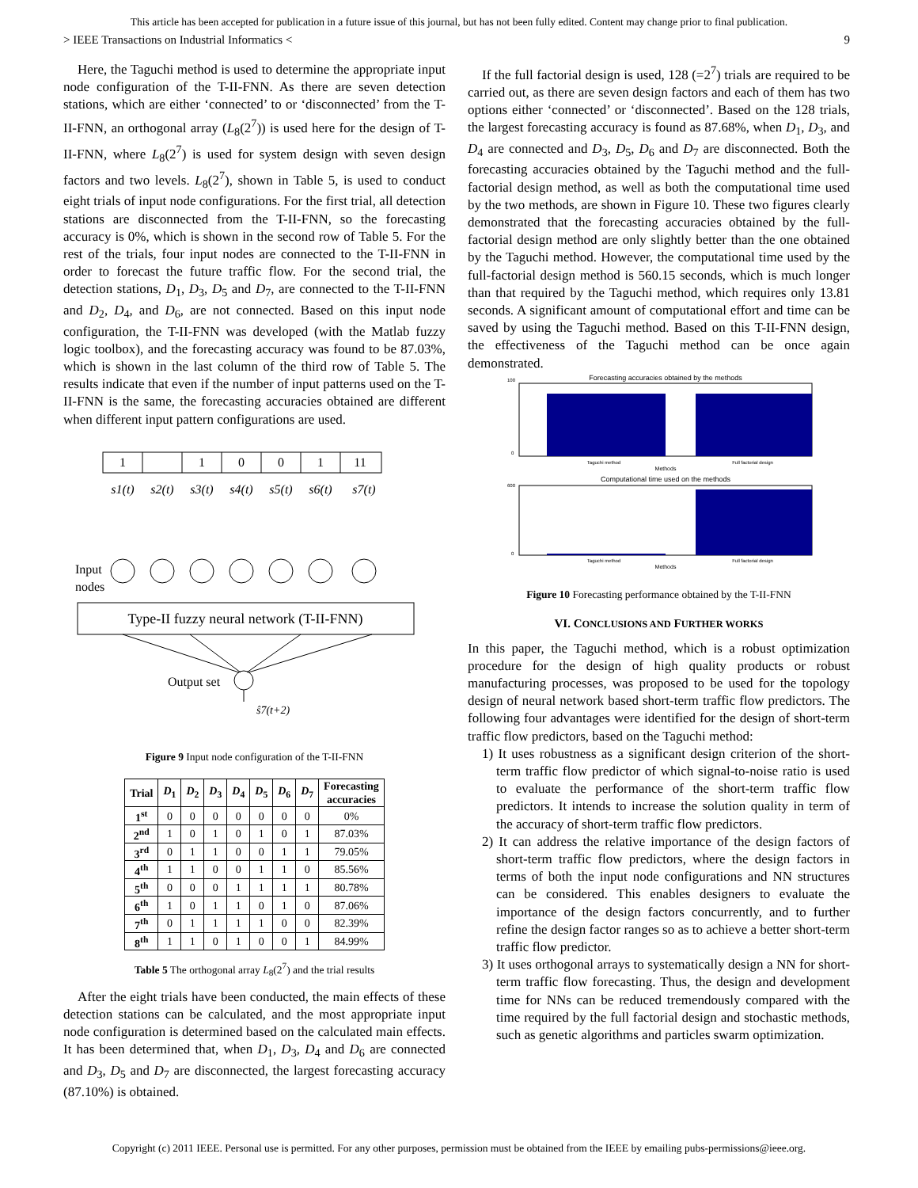This article has been accepted for publication in a future issue of this journal, but has not been fully edited. Content may change prior to final publication.
> IEEE Transactions on Industrial Informatics < 9
Here, the Taguchi method is used to determine the appropriate input node configuration of the T-II-FNN. As there are seven detection stations, which are either ‘connected’ to or ‘disconnected’ from the T-II-FNN, an orthogonal array (L<sub>8</sub>(2<sup>7</sup>)) is used here for the design of T-II-FNN, where L<sub>8</sub>(2<sup>7</sup>) is used for system design with seven design factors and two levels. L<sub>8</sub>(2<sup>7</sup>), shown in Table 5, is used to conduct eight trials of input node configurations. For the first trial, all detection stations are disconnected from the T-II-FNN, so the forecasting accuracy is 0%, which is shown in the second row of Table 5. For the rest of the trials, four input nodes are connected to the T-II-FNN in order to forecast the future traffic flow. For the second trial, the detection stations, D<sub>1</sub>, D<sub>3</sub>, D<sub>5</sub> and D<sub>7</sub>, are connected to the T-II-FNN and D<sub>2</sub>, D<sub>4</sub>, and D<sub>6</sub>, are not connected. Based on this input node configuration, the T-II-FNN was developed (with the Matlab fuzzy logic toolbox), and the forecasting accuracy was found to be 87.03%, which is shown in the last column of the third row of Table 5. The results indicate that even if the number of input patterns used on the T-II-FNN is the same, the forecasting accuracies obtained are different when different input pattern configurations are used.
1
1
0
0
1
11
s1(t)
s2(t)
s3(t)
s4(t)
s5(t)
s6(t)
s7(t)
Type-II fuzzy neural network (T-II-FNN)
Output set
ŝ7(t+2)
Input
nodes
Figure 9 Input node configuration of the T-II-FNN
| Trial | D<sub>1</sub> | D<sub>2</sub> | D<sub>3</sub> | D<sub>4</sub> | D<sub>5</sub> | D<sub>6</sub> | D<sub>7</sub> | Forecasting accuracies |
| --- | --- | --- | --- | --- | --- | --- | --- | --- |
| 1<sup>st</sup> | 0 | 0 | 0 | 0 | 0 | 0 | 0 | 0% |
| 2<sup>nd</sup> | 1 | 0 | 1 | 0 | 1 | 0 | 1 | 87.03% |
| 3<sup>rd</sup> | 0 | 1 | 1 | 0 | 0 | 1 | 1 | 79.05% |
| 4<sup>th</sup> | 1 | 1 | 0 | 0 | 1 | 1 | 0 | 85.56% |
| 5<sup>th</sup> | 0 | 0 | 0 | 1 | 1 | 1 | 1 | 80.78% |
| 6<sup>th</sup> | 1 | 0 | 1 | 1 | 0 | 1 | 0 | 87.06% |
| 7<sup>th</sup> | 0 | 1 | 1 | 1 | 1 | 0 | 0 | 82.39% |
| 8<sup>th</sup> | 1 | 1 | 0 | 1 | 0 | 0 | 1 | 84.99% |
Table 5 The orthogonal array L<sub>8</sub>(2<sup>7</sup>) and the trial results
After the eight trials have been conducted, the main effects of these detection stations can be calculated, and the most appropriate input node configuration is determined based on the calculated main effects. It has been determined that, when D<sub>1</sub>, D<sub>3</sub>, D<sub>4</sub> and D<sub>6</sub> are connected and D<sub>3</sub>, D<sub>5</sub> and D<sub>7</sub> are disconnected, the largest forecasting accuracy (87.10%) is obtained.
If the full factorial design is used, 128 (=2<sup>7</sup>) trials are required to be carried out, as there are seven design factors and each of them has two options either ‘connected’ or ‘disconnected’. Based on the 128 trials, the largest forecasting accuracy is found as 87.68%, when D<sub>1</sub>, D<sub>3</sub>, and D<sub>4</sub> are connected and D<sub>3</sub>, D<sub>5</sub>, D<sub>6</sub> and D<sub>7</sub> are disconnected. Both the forecasting accuracies obtained by the Taguchi method and the full-factorial design method, as well as both the computational time used by the two methods, are shown in Figure 10. These two figures clearly demonstrated that the forecasting accuracies obtained by the full-factorial design method are only slightly better than the one obtained by the Taguchi method. However, the computational time used by the full-factorial design method is 560.15 seconds, which is much longer than that required by the Taguchi method, which requires only 13.81 seconds. A significant amount of computational effort and time can be saved by using the Taguchi method. Based on this T-II-FNN design, the effectiveness of the Taguchi method can be once again demonstrated.
Forecasting accuracies obtained by the methods
100
0
Taguchi method
Full factorial design
Methods
Computational time used on the methods
600
0
Taguchi method
Full factorial design
Methods
Figure 10 Forecasting performance obtained by the T-II-FNN
VI. CONCLUSIONS AND FURTHER WORKS
In this paper, the Taguchi method, which is a robust optimization procedure for the design of high quality products or robust manufacturing processes, was proposed to be used for the topology design of neural network based short-term traffic flow predictors. The following four advantages were identified for the design of short-term traffic flow predictors, based on the Taguchi method:
1) It uses robustness as a significant design criterion of the short-term traffic flow predictor of which signal-to-noise ratio is used to evaluate the performance of the short-term traffic flow predictors. It intends to increase the solution quality in term of the accuracy of short-term traffic flow predictors.
2) It can address the relative importance of the design factors of short-term traffic flow predictors, where the design factors in terms of both the input node configurations and NN structures can be considered. This enables designers to evaluate the importance of the design factors concurrently, and to further refine the design factor ranges so as to achieve a better short-term traffic flow predictor.
3) It uses orthogonal arrays to systematically design a NN for short-term traffic flow forecasting. Thus, the design and development time for NNs can be reduced tremendously compared with the time required by the full factorial design and stochastic methods, such as genetic algorithms and particles swarm optimization.
Copyright (c) 2011 IEEE. Personal use is permitted. For any other purposes, permission must be obtained from the IEEE by emailing pubs-permissions@ieee.org.